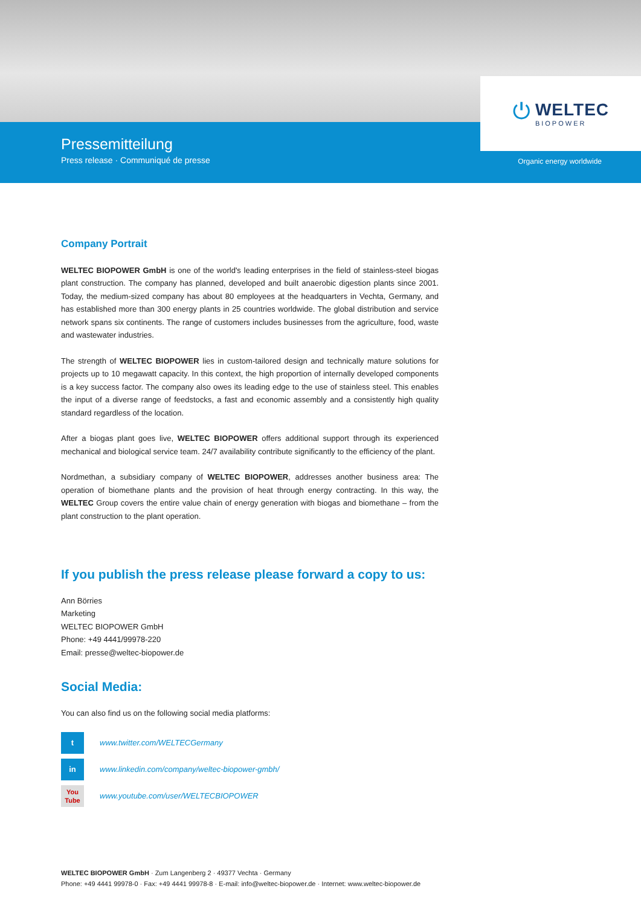Pressemitteilung
Press release · Communiqué de presse
Organic energy worldwide
⏻
WELTEC
BIOPOWER
Company Portrait
WELTEC BIOPOWER GmbH is one of the world's leading enterprises in the field of stainless-steel biogas plant construction. The company has planned, developed and built anaerobic digestion plants since 2001. Today, the medium-sized company has about 80 employees at the headquarters in Vechta, Germany, and has established more than 300 energy plants in 25 countries worldwide. The global distribution and service network spans six continents. The range of customers includes businesses from the agriculture, food, waste and wastewater industries.
The strength of WELTEC BIOPOWER lies in custom-tailored design and technically mature solutions for projects up to 10 megawatt capacity. In this context, the high proportion of internally developed components is a key success factor. The company also owes its leading edge to the use of stainless steel. This enables the input of a diverse range of feedstocks, a fast and economic assembly and a consistently high quality standard regardless of the location.
After a biogas plant goes live, WELTEC BIOPOWER offers additional support through its experienced mechanical and biological service team. 24/7 availability contribute significantly to the efficiency of the plant.
Nordmethan, a subsidiary company of WELTEC BIOPOWER, addresses another business area: The operation of biomethane plants and the provision of heat through energy contracting. In this way, the WELTEC Group covers the entire value chain of energy generation with biogas and biomethane – from the plant construction to the plant operation.
If you publish the press release please forward a copy to us:
Ann Börries
Marketing
WELTEC BIOPOWER GmbH
Phone: +49 4441/99978-220
Email: presse@weltec-biopower.de
Social Media:
You can also find us on the following social media platforms:
t
www.twitter.com/WELTECGermany
in
www.linkedin.com/company/weltec-biopower-gmbh/
You
Tube
www.youtube.com/user/WELTECBIOPOWER
WELTEC BIOPOWER GmbH · Zum Langenberg 2 · 49377 Vechta · Germany
Phone: +49 4441 99978-0 · Fax: +49 4441 99978-8 · E-mail: info@weltec-biopower.de · Internet: www.weltec-biopower.de